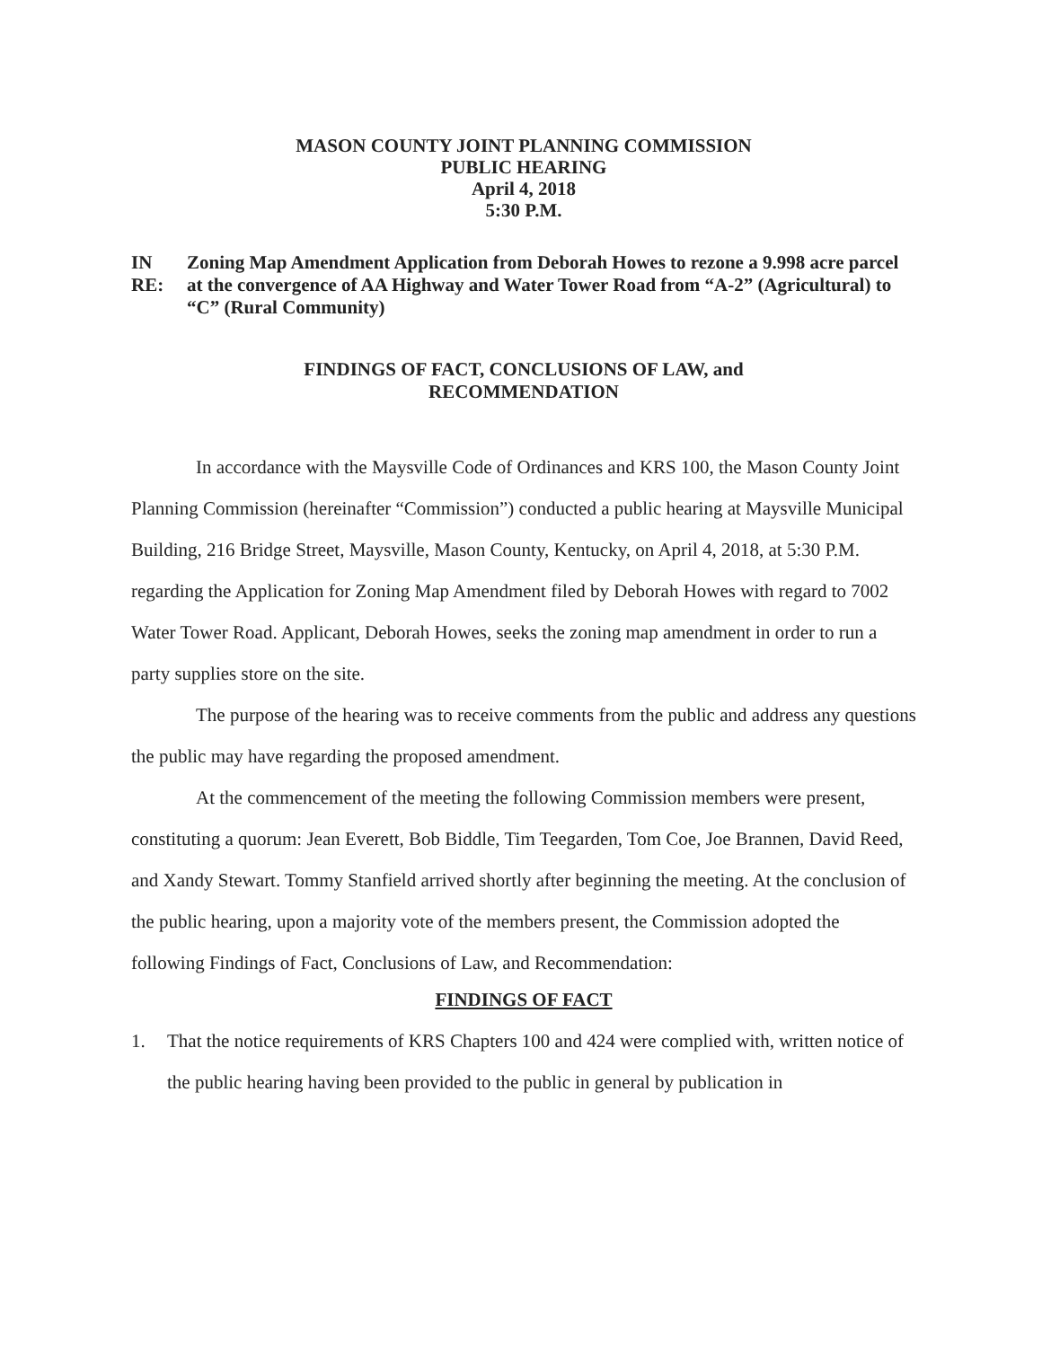MASON COUNTY JOINT PLANNING COMMISSION
PUBLIC HEARING
April 4, 2018
5:30 P.M.
IN RE:
Zoning Map Amendment Application from Deborah Howes to rezone a 9.998 acre parcel at the convergence of AA Highway and Water Tower Road from “A-2” (Agricultural) to “C” (Rural Community)
FINDINGS OF FACT, CONCLUSIONS OF LAW, and
RECOMMENDATION
In accordance with the Maysville Code of Ordinances and KRS 100, the Mason County Joint Planning Commission (hereinafter “Commission”) conducted a public hearing at Maysville Municipal Building, 216 Bridge Street, Maysville, Mason County, Kentucky, on April 4, 2018, at 5:30 P.M. regarding the Application for Zoning Map Amendment filed by Deborah Howes with regard to 7002 Water Tower Road. Applicant, Deborah Howes, seeks the zoning map amendment in order to run a party supplies store on the site.
The purpose of the hearing was to receive comments from the public and address any questions the public may have regarding the proposed amendment.
At the commencement of the meeting the following Commission members were present, constituting a quorum: Jean Everett, Bob Biddle, Tim Teegarden, Tom Coe, Joe Brannen, David Reed, and Xandy Stewart. Tommy Stanfield arrived shortly after beginning the meeting. At the conclusion of the public hearing, upon a majority vote of the members present, the Commission adopted the following Findings of Fact, Conclusions of Law, and Recommendation:
FINDINGS OF FACT
1. That the notice requirements of KRS Chapters 100 and 424 were complied with, written notice of the public hearing having been provided to the public in general by publication in